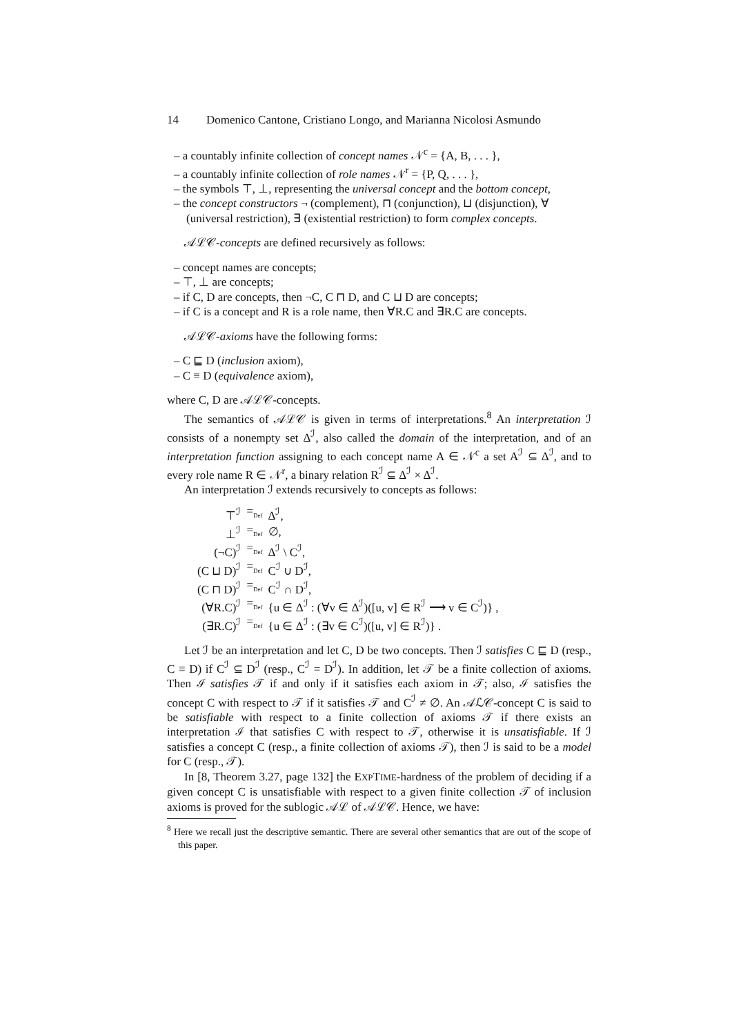14 Domenico Cantone, Cristiano Longo, and Marianna Nicolosi Asmundo
– a countably infinite collection of concept names 𝒩<sup>c</sup> = {A, B, . . . },
– a countably infinite collection of role names 𝒩<sup>r</sup> = {P, Q, . . . },
– the symbols ⊤, ⊥, representing the universal concept and the bottom concept,
– the concept constructors ¬ (complement), ⊓ (conjunction), ⊔ (disjunction), ∀ (universal restriction), ∃ (existential restriction) to form complex concepts.
𝒜ℒ𝒞-concepts are defined recursively as follows:
– concept names are concepts;
– ⊤, ⊥ are concepts;
– if C, D are concepts, then ¬C, C ⊓ D, and C ⊔ D are concepts;
– if C is a concept and R is a role name, then ∀R.C and ∃R.C are concepts.
𝒜ℒ𝒞-axioms have the following forms:
– C ⊑ D (inclusion axiom),
– C ≡ D (equivalence axiom),
where C, D are 𝒜ℒ𝒞-concepts.
The semantics of 𝒜ℒ𝒞 is given in terms of interpretations.<sup>8</sup> An interpretation ℐ consists of a nonempty set Δ<sup>ℐ</sup>, also called the domain of the interpretation, and of an interpretation function assigning to each concept name A ∈ 𝒩<sup>c</sup> a set A<sup>ℐ</sup> ⊆ Δ<sup>ℐ</sup>, and to every role name R ∈ 𝒩<sup>r</sup>, a binary relation R<sup>ℐ</sup> ⊆ Δ<sup>ℐ</sup> × Δ<sup>ℐ</sup>.
An interpretation ℐ extends recursively to concepts as follows:
| ⊤<sup>ℐ</sup> | =<sub>Def</sub> | Δ<sup>ℐ</sup>, |
| ⊥<sup>ℐ</sup> | =<sub>Def</sub> | ∅, |
| (¬C)<sup>ℐ</sup> | =<sub>Def</sub> | Δ<sup>ℐ</sup> \ C<sup>ℐ</sup>, |
| (C ⊔ D)<sup>ℐ</sup> | =<sub>Def</sub> | C<sup>ℐ</sup> ∪ D<sup>ℐ</sup>, |
| (C ⊓ D)<sup>ℐ</sup> | =<sub>Def</sub> | C<sup>ℐ</sup> ∩ D<sup>ℐ</sup>, |
| (∀R.C)<sup>ℐ</sup> | =<sub>Def</sub> | {u ∈ Δ<sup>ℐ</sup> : (∀v ∈ Δ<sup>ℐ</sup>)([u, v] ∈ R<sup>ℐ</sup> ⟶ v ∈ C<sup>ℐ</sup>)} , |
| (∃R.C)<sup>ℐ</sup> | =<sub>Def</sub> | {u ∈ Δ<sup>ℐ</sup> : (∃v ∈ C<sup>ℐ</sup>)([u, v] ∈ R<sup>ℐ</sup>)} . |
Let ℐ be an interpretation and let C, D be two concepts. Then ℐ satisfies C ⊑ D (resp., C ≡ D) if C<sup>ℐ</sup> ⊆ D<sup>ℐ</sup> (resp., C<sup>ℐ</sup> = D<sup>ℐ</sup>). In addition, let 𝒯 be a finite collection of axioms. Then ℐ satisfies 𝒯 if and only if it satisfies each axiom in 𝒯; also, ℐ satisfies the concept C with respect to 𝒯 if it satisfies 𝒯 and C<sup>ℐ</sup> ≠ ∅. An 𝒜ℒ𝒞-concept C is said to be satisfiable with respect to a finite collection of axioms 𝒯 if there exists an interpretation ℐ that satisfies C with respect to 𝒯, otherwise it is unsatisfiable. If ℐ satisfies a concept C (resp., a finite collection of axioms 𝒯), then ℐ is said to be a model for C (resp., 𝒯).
In [8, Theorem 3.27, page 132] the EXPTIME-hardness of the problem of deciding if a given concept C is unsatisfiable with respect to a given finite collection 𝒯 of inclusion axioms is proved for the sublogic 𝒜ℒ of 𝒜ℒ𝒞. Hence, we have:
<sup>8</sup> Here we recall just the descriptive semantic. There are several other semantics that are out of the scope of this paper.